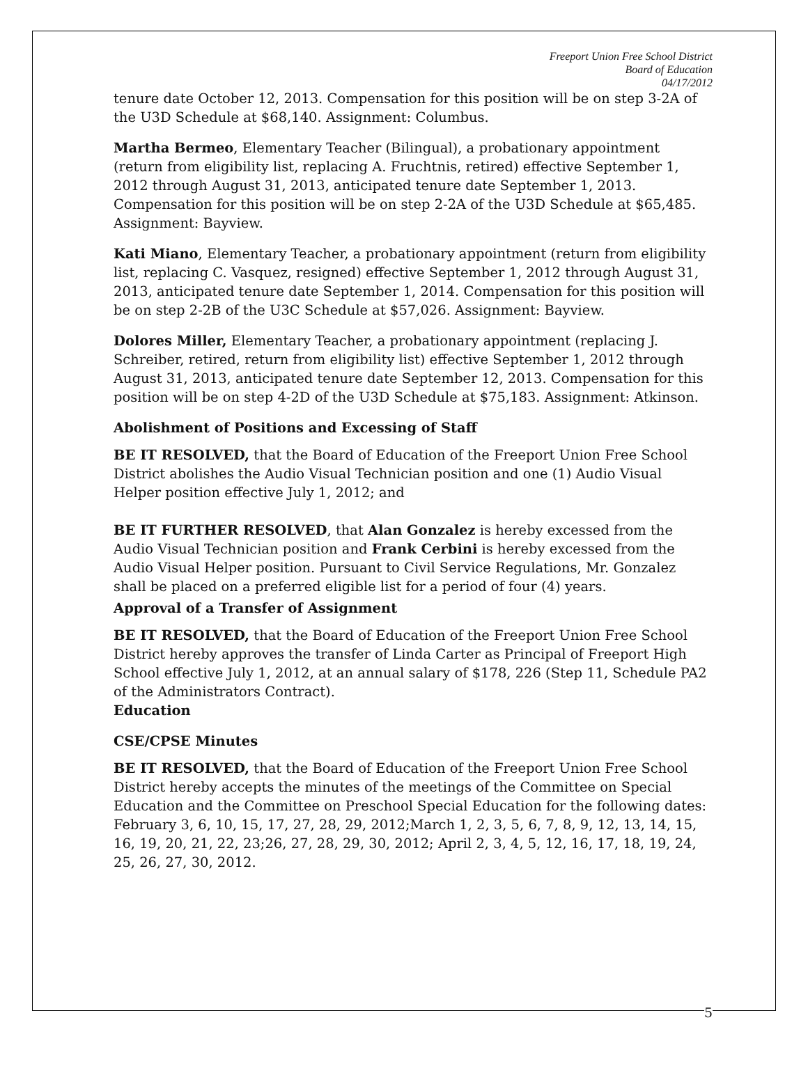Freeport Union Free School District
Board of Education
04/17/2012
tenure date October 12, 2013. Compensation for this position will be on step 3-2A of the U3D Schedule at $68,140. Assignment: Columbus.
Martha Bermeo, Elementary Teacher (Bilingual), a probationary appointment (return from eligibility list, replacing A. Fruchtnis, retired) effective September 1, 2012 through August 31, 2013, anticipated tenure date September 1, 2013. Compensation for this position will be on step 2-2A of the U3D Schedule at $65,485. Assignment: Bayview.
Kati Miano, Elementary Teacher, a probationary appointment (return from eligibility list, replacing C. Vasquez, resigned) effective September 1, 2012 through August 31, 2013, anticipated tenure date September 1, 2014. Compensation for this position will be on step 2-2B of the U3C Schedule at $57,026. Assignment: Bayview.
Dolores Miller, Elementary Teacher, a probationary appointment (replacing J. Schreiber, retired, return from eligibility list) effective September 1, 2012 through August 31, 2013, anticipated tenure date September 12, 2013. Compensation for this position will be on step 4-2D of the U3D Schedule at $75,183. Assignment: Atkinson.
Abolishment of Positions and Excessing of Staff
BE IT RESOLVED, that the Board of Education of the Freeport Union Free School District abolishes the Audio Visual Technician position and one (1) Audio Visual Helper position effective July 1, 2012; and
BE IT FURTHER RESOLVED, that Alan Gonzalez is hereby excessed from the Audio Visual Technician position and Frank Cerbini is hereby excessed from the Audio Visual Helper position. Pursuant to Civil Service Regulations, Mr. Gonzalez shall be placed on a preferred eligible list for a period of four (4) years.
Approval of a Transfer of Assignment
BE IT RESOLVED, that the Board of Education of the Freeport Union Free School District hereby approves the transfer of Linda Carter as Principal of Freeport High School effective July 1, 2012, at an annual salary of $178, 226 (Step 11, Schedule PA2 of the Administrators Contract).
Education
CSE/CPSE Minutes
BE IT RESOLVED, that the Board of Education of the Freeport Union Free School District hereby accepts the minutes of the meetings of the Committee on Special Education and the Committee on Preschool Special Education for the following dates: February 3, 6, 10, 15, 17, 27, 28, 29, 2012;March 1, 2, 3, 5, 6, 7, 8, 9, 12, 13, 14, 15, 16, 19, 20, 21, 22, 23;26, 27, 28, 29, 30, 2012; April 2, 3, 4, 5, 12, 16, 17, 18, 19, 24, 25, 26, 27, 30, 2012.
5